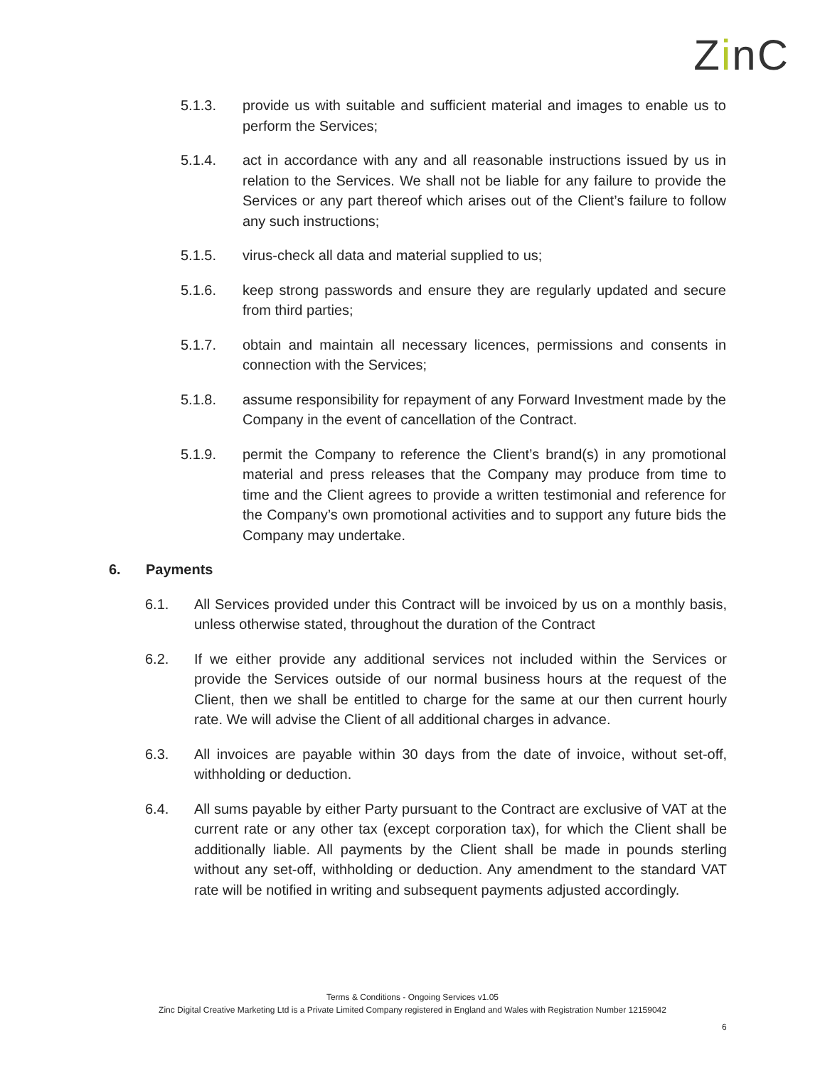ZinC
5.1.3. provide us with suitable and sufficient material and images to enable us to perform the Services;
5.1.4. act in accordance with any and all reasonable instructions issued by us in relation to the Services. We shall not be liable for any failure to provide the Services or any part thereof which arises out of the Client’s failure to follow any such instructions;
5.1.5. virus-check all data and material supplied to us;
5.1.6. keep strong passwords and ensure they are regularly updated and secure from third parties;
5.1.7. obtain and maintain all necessary licences, permissions and consents in connection with the Services;
5.1.8. assume responsibility for repayment of any Forward Investment made by the Company in the event of cancellation of the Contract.
5.1.9. permit the Company to reference the Client’s brand(s) in any promotional material and press releases that the Company may produce from time to time and the Client agrees to provide a written testimonial and reference for the Company’s own promotional activities and to support any future bids the Company may undertake.
6. Payments
6.1. All Services provided under this Contract will be invoiced by us on a monthly basis, unless otherwise stated, throughout the duration of the Contract
6.2. If we either provide any additional services not included within the Services or provide the Services outside of our normal business hours at the request of the Client, then we shall be entitled to charge for the same at our then current hourly rate. We will advise the Client of all additional charges in advance.
6.3. All invoices are payable within 30 days from the date of invoice, without set-off, withholding or deduction.
6.4. All sums payable by either Party pursuant to the Contract are exclusive of VAT at the current rate or any other tax (except corporation tax), for which the Client shall be additionally liable. All payments by the Client shall be made in pounds sterling without any set-off, withholding or deduction. Any amendment to the standard VAT rate will be notified in writing and subsequent payments adjusted accordingly.
Terms & Conditions - Ongoing Services v1.05
Zinc Digital Creative Marketing Ltd is a Private Limited Company registered in England and Wales with Registration Number 12159042
6